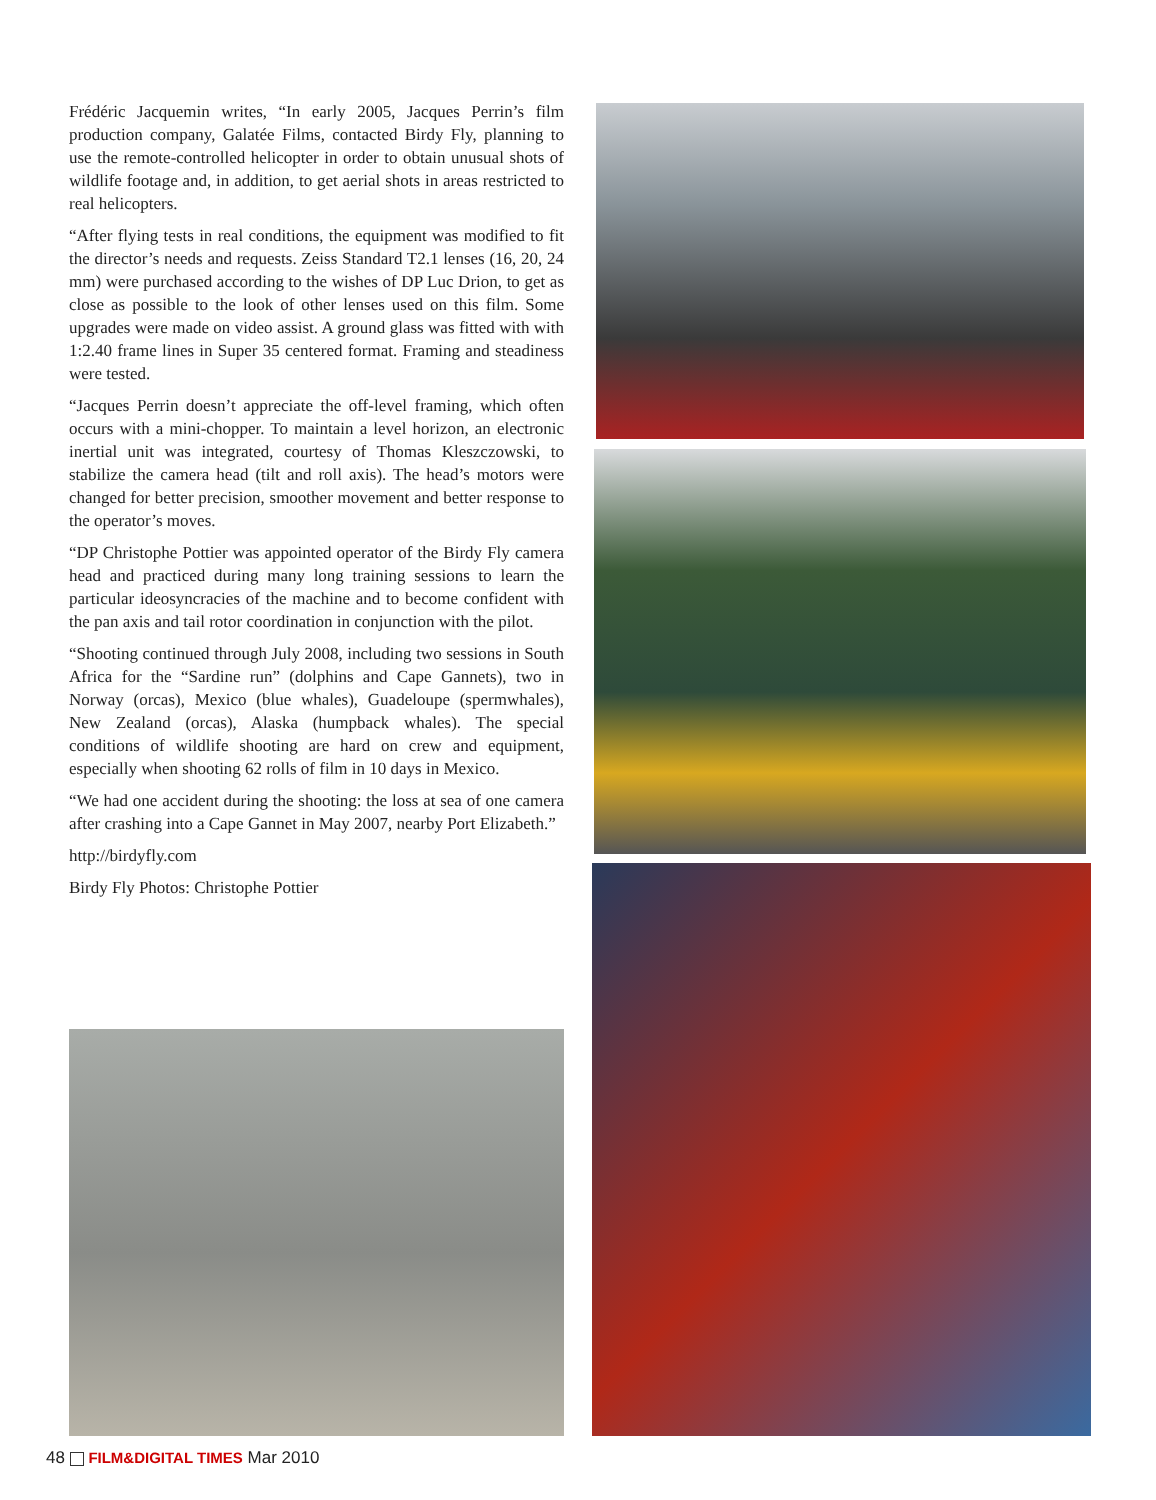Frédéric Jacquemin writes, “In early 2005, Jacques Perrin’s film production company, Galatée Films, contacted Birdy Fly, planning to use the remote-controlled helicopter in order to obtain unusual shots of wildlife footage and, in addition, to get aerial shots in areas restricted to real helicopters.
“After flying tests in real conditions, the equipment was modified to fit the director’s needs and requests. Zeiss Standard T2.1 lenses (16, 20, 24 mm) were purchased according to the wishes of DP Luc Drion, to get as close as possible to the look of other lenses used on this film. Some upgrades were made on video assist. A ground glass was fitted with with 1:2.40 frame lines in Super 35 centered format. Framing and steadiness were tested.
“Jacques Perrin doesn’t appreciate the off-level framing, which often occurs with a mini-chopper. To maintain a level horizon, an electronic inertial unit was integrated, courtesy of Thomas Kleszczowski, to stabilize the camera head (tilt and roll axis). The head’s motors were changed for better precision, smoother movement and better response to the operator’s moves.
“DP Christophe Pottier was appointed operator of the Birdy Fly camera head and practiced during many long training sessions to learn the particular ideosyncracies of the machine and to become confident with the pan axis and tail rotor coordination in conjunction with the pilot.
“Shooting continued through July 2008, including two sessions in South Africa for the “Sardine run” (dolphins and Cape Gannets), two in Norway (orcas), Mexico (blue whales), Guadeloupe (spermwhales), New Zealand (orcas), Alaska (humpback whales). The special conditions of wildlife shooting are hard on crew and equipment, especially when shooting 62 rolls of film in 10 days in Mexico.
“We had one accident during the shooting: the loss at sea of one camera after crashing into a Cape Gannet in May 2007, nearby Port Elizabeth.”
http://birdyfly.com
Birdy Fly Photos: Christophe Pottier
48 FILM&DIGITAL TIMES Mar 2010